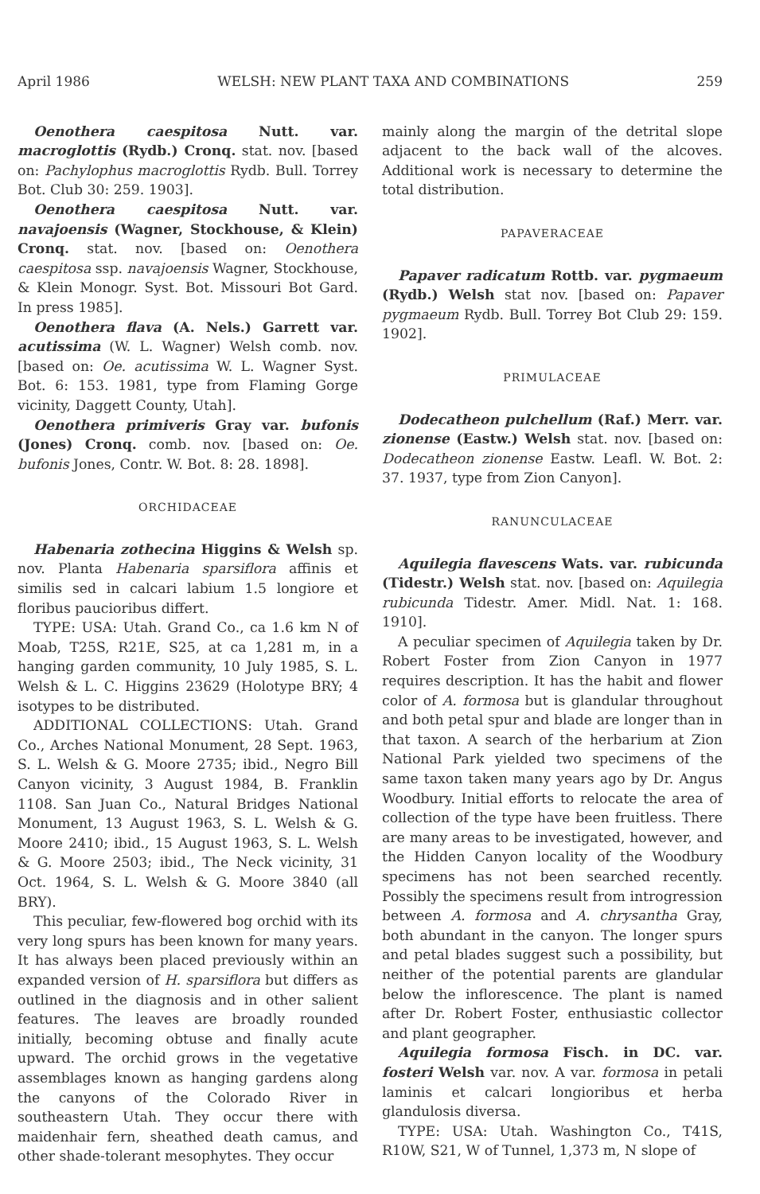April 1986 WELSH: NEW PLANT TAXA AND COMBINATIONS 259
Oenothera caespitosa Nutt. var. macroglottis (Rydb.) Cronq. stat. nov. [based on: Pachylophus macroglottis Rydb. Bull. Torrey Bot. Club 30: 259. 1903].
Oenothera caespitosa Nutt. var. navajoensis (Wagner, Stockhouse, & Klein) Cronq. stat. nov. [based on: Oenothera caespitosa ssp. navajoensis Wagner, Stockhouse, & Klein Monogr. Syst. Bot. Missouri Bot Gard. In press 1985].
Oenothera flava (A. Nels.) Garrett var. acutissima (W. L. Wagner) Welsh comb. nov. [based on: Oe. acutissima W. L. Wagner Syst. Bot. 6: 153. 1981, type from Flaming Gorge vicinity, Daggett County, Utah].
Oenothera primiveris Gray var. bufonis (Jones) Cronq. comb. nov. [based on: Oe. bufonis Jones, Contr. W. Bot. 8: 28. 1898].
ORCHIDACEAE
Habenaria zothecina Higgins & Welsh sp. nov. Planta Habenaria sparsiflora affinis et similis sed in calcari labium 1.5 longiore et floribus paucioribus differt.
TYPE: USA: Utah. Grand Co., ca 1.6 km N of Moab, T25S, R21E, S25, at ca 1,281 m, in a hanging garden community, 10 July 1985, S. L. Welsh & L. C. Higgins 23629 (Holotype BRY; 4 isotypes to be distributed.
ADDITIONAL COLLECTIONS: Utah. Grand Co., Arches National Monument, 28 Sept. 1963, S. L. Welsh & G. Moore 2735; ibid., Negro Bill Canyon vicinity, 3 August 1984, B. Franklin 1108. San Juan Co., Natural Bridges National Monument, 13 August 1963, S. L. Welsh & G. Moore 2410; ibid., 15 August 1963, S. L. Welsh & G. Moore 2503; ibid., The Neck vicinity, 31 Oct. 1964, S. L. Welsh & G. Moore 3840 (all BRY).
This peculiar, few-flowered bog orchid with its very long spurs has been known for many years. It has always been placed previously within an expanded version of H. sparsiflora but differs as outlined in the diagnosis and in other salient features. The leaves are broadly rounded initially, becoming obtuse and finally acute upward. The orchid grows in the vegetative assemblages known as hanging gardens along the canyons of the Colorado River in southeastern Utah. They occur there with maidenhair fern, sheathed death camus, and other shade-tolerant mesophytes. They occur
mainly along the margin of the detrital slope adjacent to the back wall of the alcoves. Additional work is necessary to determine the total distribution.
PAPAVERACEAE
Papaver radicatum Rottb. var. pygmaeum (Rydb.) Welsh stat nov. [based on: Papaver pygmaeum Rydb. Bull. Torrey Bot Club 29: 159. 1902].
PRIMULACEAE
Dodecatheon pulchellum (Raf.) Merr. var. zionense (Eastw.) Welsh stat. nov. [based on: Dodecatheon zionense Eastw. Leafl. W. Bot. 2: 37. 1937, type from Zion Canyon].
RANUNCULACEAE
Aquilegia flavescens Wats. var. rubicunda (Tidestr.) Welsh stat. nov. [based on: Aquilegia rubicunda Tidestr. Amer. Midl. Nat. 1: 168. 1910].
A peculiar specimen of Aquilegia taken by Dr. Robert Foster from Zion Canyon in 1977 requires description. It has the habit and flower color of A. formosa but is glandular throughout and both petal spur and blade are longer than in that taxon. A search of the herbarium at Zion National Park yielded two specimens of the same taxon taken many years ago by Dr. Angus Woodbury. Initial efforts to relocate the area of collection of the type have been fruitless. There are many areas to be investigated, however, and the Hidden Canyon locality of the Woodbury specimens has not been searched recently. Possibly the specimens result from introgression between A. formosa and A. chrysantha Gray, both abundant in the canyon. The longer spurs and petal blades suggest such a possibility, but neither of the potential parents are glandular below the inflorescence. The plant is named after Dr. Robert Foster, enthusiastic collector and plant geographer.
Aquilegia formosa Fisch. in DC. var. fosteri Welsh var. nov. A var. formosa in petali laminis et calcari longioribus et herba glandulosis diversa.
TYPE: USA: Utah. Washington Co., T41S, R10W, S21, W of Tunnel, 1,373 m, N slope of